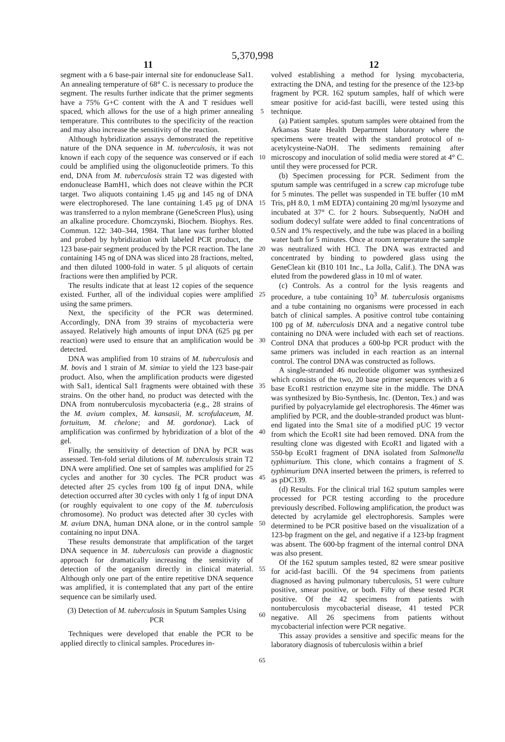5,370,998
11 12
segment with a 6 base-pair internal site for endonuclease Sal1. An annealing temperature of 68° C. is necessary to produce the segment. The results further indicate that the primer segments have a 75% G+C content with the A and T residues well spaced, which allows for the use of a high primer annealing temperature. This contributes to the specificity of the reaction and may also increase the sensitivity of the reaction.
Although hybridization assays demonstrated the repetitive nature of the DNA sequence in M. tuberculosis, it was not known if each copy of the sequence was conserved or if each could be amplified using the oligonucleotide primers. To this end, DNA from M. tuberculosis strain T2 was digested with endonuclease BamH1, which does not cleave within the PCR target. Two aliquots containing 1.45 μg and 145 ng of DNA were electrophoresed. The lane containing 1.45 μg of DNA was transferred to a nylon membrane (GeneScreen Plus), using an alkaline procedure. Chomczynski, Biochem. Biophys. Res. Commun. 122: 340–344, 1984. That lane was further blotted and probed by hybridization with labeled PCR product, the 123 base-pair segment produced by the PCR reaction. The lane containing 145 ng of DNA was sliced into 28 fractions, melted, and then diluted 1000-fold in water. 5 μl aliquots of certain fractions were then amplified by PCR.
The results indicate that at least 12 copies of the sequence existed. Further, all of the individual copies were amplified using the same primers.
Next, the specificity of the PCR was determined. Accordingly, DNA from 39 strains of mycobacteria were assayed. Relatively high amounts of input DNA (625 pg per reaction) were used to ensure that an amplification would be detected.
DNA was amplified from 10 strains of M. tuberculosis and M. bovis and 1 strain of M. simiae to yield the 123 base-pair product. Also, when the amplification products were digested with Sal1, identical Sal1 fragments were obtained with these strains. On the other hand, no product was detected with the DNA from nontuberculosis mycobacteria (e.g., 28 strains of the M. avium complex, M. kansasii, M. scrofulaceum, M. fortuitum, M. chelone; and M. gordonae). Lack of amplification was confirmed by hybridization of a blot of the gel.
Finally, the sensitivity of detection of DNA by PCR was assessed. Ten-fold serial dilutions of M. tuberculosis strain T2 DNA were amplified. One set of samples was amplified for 25 cycles and another for 30 cycles. The PCR product was detected after 25 cycles from 100 fg of input DNA, while detection occurred after 30 cycles with only 1 fg of input DNA (or roughly equivalent to one copy of the M. tuberculosis chromosome). No product was detected after 30 cycles with M. avium DNA, human DNA alone, or in the control sample containing no input DNA.
These results demonstrate that amplification of the target DNA sequence in M. tuberculosis can provide a diagnostic approach for dramatically increasing the sensitivity of detection of the organism directly in clinical material. Although only one part of the entire repetitive DNA sequence was amplified, it is contemplated that any part of the entire sequence can be similarly used.
(3) Detection of M. tuberculosis in Sputum Samples Using PCR
Techniques were developed that enable the PCR to be applied directly to clinical samples. Procedures in-
5
10
15
20
25
30
35
40
45
50
55
60
65
volved establishing a method for lysing mycobacteria, extracting the DNA, and testing for the presence of the 123-bp fragment by PCR. 162 sputum samples, half of which were smear positive for acid-fast bacilli, were tested using this technique.
(a) Patient samples. sputum samples were obtained from the Arkansas State Health Department laboratory where the specimens were treated with the standard protocol of n-acetylcysteine-NaOH. The sediments remaining after microscopy and inoculation of solid media were stored at 4° C. until they were processed for PCR.
(b) Specimen processing for PCR. Sediment from the sputum sample was centrifuged in a screw cap microfuge tube for 5 minutes. The pellet was suspended in TE buffer (10 mM Tris, pH 8.0, 1 mM EDTA) containing 20 mg/ml lysozyme and incubated at 37° C. for 2 hours. Subsequently, NaOH and sodium dodecyl sulfate were added to final concentrations of 0.5N and 1% respectively, and the tube was placed in a boiling water bath for 5 minutes. Once at room temperature the sample was neutralized with HCl. The DNA was extracted and concentrated by binding to powdered glass using the GeneClean kit (B10 101 Inc., La Jolla, Calif.). The DNA was eluted from the powdered glass in 10 ml of water.
(c) Controls. As a control for the lysis reagents and procedure, a tube containing 10<sup>3</sup> M. tuberculosis organisms and a tube containing no organisms were processed in each batch of clinical samples. A positive control tube containing 100 pg of M. tuberculosis DNA and a negative control tube containing no DNA were included with each set of reactions. Control DNA that produces a 600-bp PCR product with the same primers was included in each reaction as an internal control. The control DNA was constructed as follows.
A single-stranded 46 nucleotide oligomer was synthesized which consists of the two, 20 base primer sequences with a 6 base EcoR1 restriction enzyme site in the middle. The DNA was synthesized by Bio-Synthesis, Inc. (Denton, Tex.) and was purified by polyacrylamide gel electrophoresis. The 46mer was amplified by PCR, and the double-stranded product was blunt-end ligated into the Sma1 site of a modified pUC 19 vector from which the EcoR1 site had been removed. DNA from the resulting clone was digested with EcoR1 and ligated with a 550-bp EcoR1 fragment of DNA isolated from Salmonella typhimurium. This clone, which contains a fragment of S. typhimurium DNA inserted between the primers, is referred to as pDC139.
(d) Results. For the clinical trial 162 sputum samples were processed for PCR testing according to the procedure previously described. Following amplification, the product was detected by acrylamide gel electrophoresis. Samples were determined to be PCR positive based on the visualization of a 123-bp fragment on the gel, and negative if a 123-bp fragment was absent. The 600-bp fragment of the internal control DNA was also present.
Of the 162 sputum samples tested, 82 were smear positive for acid-fast bacilli. Of the 94 specimens from patients diagnosed as having pulmonary tuberculosis, 51 were culture positive, smear positive, or both. Fifty of these tested PCR positive. Of the 42 specimens from patients with nontuberculosis mycobacterial disease, 41 tested PCR negative. All 26 specimens from patients without mycobacterial infection were PCR negative.
This assay provides a sensitive and specific means for the laboratory diagnosis of tuberculosis within a brief